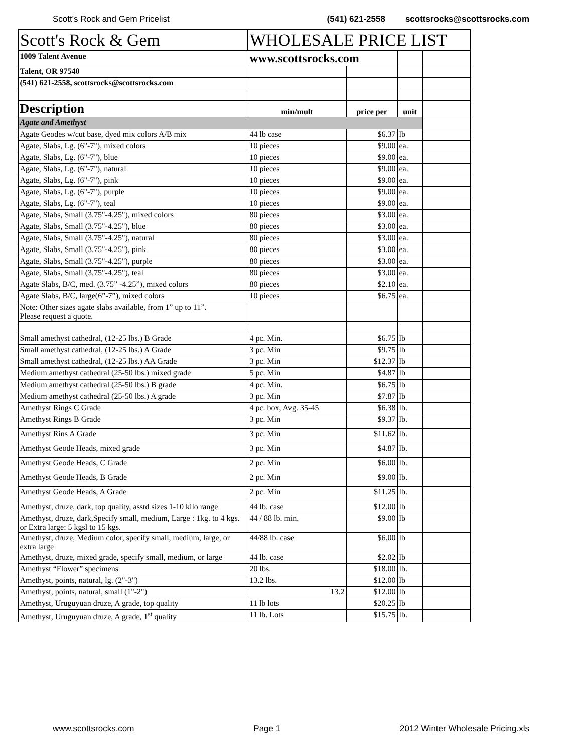Scott's Rock and Gem Pricelist (541) 621-2558 scottsrocks@scottsrocks.com
| Scott's Rock & Gem | WHOLESALE PRICE LIST | | | |
| 1009 Talent Avenue | www.scottsrocks.com | | | |
| Talent, OR 97540 | | | | |
| (541) 621-2558, scottsrocks@scottsrocks.com | | | | |
| Description | min/mult | price per | unit | |
| Agate and Amethyst | | | | |
| Agate Geodes w/cut base, dyed mix colors A/B mix | 44 lb case | $6.37 | lb | |
| Agate, Slabs, Lg. (6"-7"), mixed colors | 10 pieces | $9.00 | ea. | |
| Agate, Slabs, Lg. (6"-7"), blue | 10 pieces | $9.00 | ea. | |
| Agate, Slabs, Lg. (6"-7"), natural | 10 pieces | $9.00 | ea. | |
| Agate, Slabs, Lg. (6"-7"), pink | 10 pieces | $9.00 | ea. | |
| Agate, Slabs, Lg. (6"-7"), purple | 10 pieces | $9.00 | ea. | |
| Agate, Slabs, Lg. (6"-7"), teal | 10 pieces | $9.00 | ea. | |
| Agate, Slabs, Small (3.75"-4.25"), mixed colors | 80 pieces | $3.00 | ea. | |
| Agate, Slabs, Small (3.75"-4.25"), blue | 80 pieces | $3.00 | ea. | |
| Agate, Slabs, Small (3.75"-4.25"), natural | 80 pieces | $3.00 | ea. | |
| Agate, Slabs, Small (3.75"-4.25"), pink | 80 pieces | $3.00 | ea. | |
| Agate, Slabs, Small (3.75"-4.25"), purple | 80 pieces | $3.00 | ea. | |
| Agate, Slabs, Small (3.75"-4.25"), teal | 80 pieces | $3.00 | ea. | |
| Agate Slabs, B/C, med. (3.75” -4.25”), mixed colors | 80 pieces | $2.10 | ea. | |
| Agate Slabs, B/C, large(6”-7”), mixed colors | 10 pieces | $6.75 | ea. | |
| Note: Other sizes agate slabs available, from 1” up to 11”. Please request a quote. | | | | |
| Small amethyst cathedral, (12-25 lbs.) B Grade | 4 pc. Min. | $6.75 | lb | |
| Small amethyst cathedral, (12-25 lbs.) A Grade | 3 pc. Min | $9.75 | lb | |
| Small amethyst cathedral, (12-25 lbs.) AA Grade | 3 pc. Min | $12.37 | lb | |
| Medium amethyst cathedral (25-50 lbs.) mixed grade | 5 pc. Min | $4.87 | lb | |
| Medium amethyst cathedral (25-50 lbs.) B grade | 4 pc. Min. | $6.75 | lb | |
| Medium amethyst cathedral (25-50 lbs.) A grade | 3 pc. Min | $7.87 | lb | |
| Amethyst Rings C Grade | 4 pc. box, Avg. 35-45 | $6.38 | lb. | |
| Amethyst Rings B Grade | 3 pc. Min | $9.37 | lb. | |
| Amethyst Rins A Grade | 3 pc. Min | $11.62 | lb. | |
| Amethyst Geode Heads, mixed grade | 3 pc. Min | $4.87 | lb. | |
| Amethyst Geode Heads, C Grade | 2 pc. Min | $6.00 | lb. | |
| Amethyst Geode Heads, B Grade | 2 pc. Min | $9.00 | lb. | |
| Amethyst Geode Heads, A Grade | 2 pc. Min | $11.25 | lb. | |
| Amethyst, druze, dark, top quality, asstd sizes 1-10 kilo range | 44 lb. case | $12.00 | lb | |
| Amethyst, druze, dark,Specify small, medium, Large : 1kg. to 4 kgs. or Extra large: 5 kgsl to 15 kgs. | 44 / 88 lb. min. | $9.00 | lb | |
| Amethyst, druze, Medium color, specify small, medium, large, or extra large | 44/88 lb. case | $6.00 | lb | |
| Amethyst, druze, mixed grade, specify small, medium, or large | 44 lb. case | $2.02 | lb | |
| Amethyst “Flower” specimens | 20 lbs. | $18.00 | lb. | |
| Amethyst, points, natural, lg. (2"-3") | 13.2 lbs. | $12.00 | lb | |
| Amethyst, points, natural, small (1"-2") | 13.2 | $12.00 | lb | |
| Amethyst, Uruguyuan druze, A grade, top quality | 11 lb lots | $20.25 | lb | |
| Amethyst, Uruguyuan druze, A grade, 1<sup>st</sup> quality | 11 lb. Lots | $15.75 | lb. | |
www.scottsrocks.com Page 1 2012 Winter Wholesale Pricing.xls